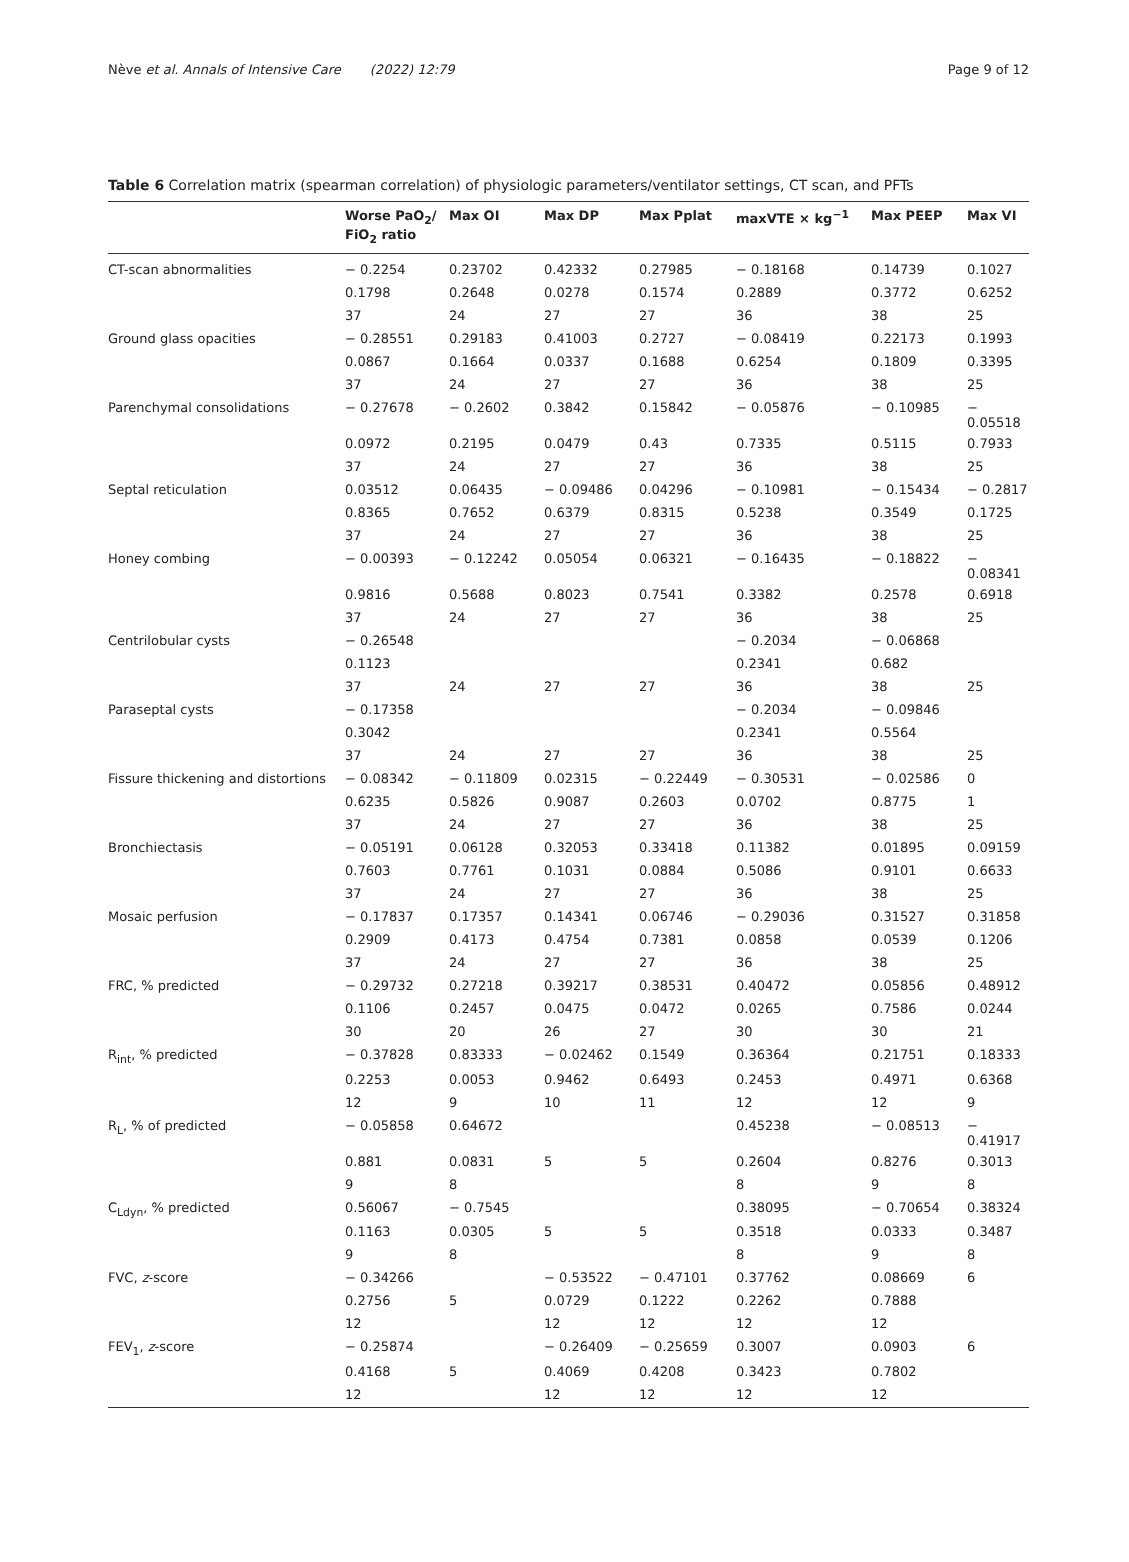Nève et al. Annals of Intensive Care (2022) 12:79 Page 9 of 12
Table 6 Correlation matrix (spearman correlation) of physiologic parameters/ventilator settings, CT scan, and PFTs
| | Worse PaO<sub>2</sub>/ FiO<sub>2</sub> ratio | Max OI | Max DP | Max Pplat | maxVTE × kg<sup>−1</sup> | Max PEEP | Max VI |
| --- | --- | --- | --- | --- | --- | --- | --- |
| CT-scan abnormalities | − 0.2254 | 0.23702 | 0.42332 | 0.27985 | − 0.18168 | 0.14739 | 0.1027 |
| | 0.1798 | 0.2648 | 0.0278 | 0.1574 | 0.2889 | 0.3772 | 0.6252 |
| | 37 | 24 | 27 | 27 | 36 | 38 | 25 |
| Ground glass opacities | − 0.28551 | 0.29183 | 0.41003 | 0.2727 | − 0.08419 | 0.22173 | 0.1993 |
| | 0.0867 | 0.1664 | 0.0337 | 0.1688 | 0.6254 | 0.1809 | 0.3395 |
| | 37 | 24 | 27 | 27 | 36 | 38 | 25 |
| Parenchymal consolidations | − 0.27678 | − 0.2602 | 0.3842 | 0.15842 | − 0.05876 | − 0.10985 | − 0.05518 |
| | 0.0972 | 0.2195 | 0.0479 | 0.43 | 0.7335 | 0.5115 | 0.7933 |
| | 37 | 24 | 27 | 27 | 36 | 38 | 25 |
| Septal reticulation | 0.03512 | 0.06435 | − 0.09486 | 0.04296 | − 0.10981 | − 0.15434 | − 0.2817 |
| | 0.8365 | 0.7652 | 0.6379 | 0.8315 | 0.5238 | 0.3549 | 0.1725 |
| | 37 | 24 | 27 | 27 | 36 | 38 | 25 |
| Honey combing | − 0.00393 | − 0.12242 | 0.05054 | 0.06321 | − 0.16435 | − 0.18822 | − 0.08341 |
| | 0.9816 | 0.5688 | 0.8023 | 0.7541 | 0.3382 | 0.2578 | 0.6918 |
| | 37 | 24 | 27 | 27 | 36 | 38 | 25 |
| Centrilobular cysts | − 0.26548 | | | | − 0.2034 | − 0.06868 | |
| | 0.1123 | | | | 0.2341 | 0.682 | |
| | 37 | 24 | 27 | 27 | 36 | 38 | 25 |
| Paraseptal cysts | − 0.17358 | | | | − 0.2034 | − 0.09846 | |
| | 0.3042 | | | | 0.2341 | 0.5564 | |
| | 37 | 24 | 27 | 27 | 36 | 38 | 25 |
| Fissure thickening and distortions | − 0.08342 | − 0.11809 | 0.02315 | − 0.22449 | − 0.30531 | − 0.02586 | 0 |
| | 0.6235 | 0.5826 | 0.9087 | 0.2603 | 0.0702 | 0.8775 | 1 |
| | 37 | 24 | 27 | 27 | 36 | 38 | 25 |
| Bronchiectasis | − 0.05191 | 0.06128 | 0.32053 | 0.33418 | 0.11382 | 0.01895 | 0.09159 |
| | 0.7603 | 0.7761 | 0.1031 | 0.0884 | 0.5086 | 0.9101 | 0.6633 |
| | 37 | 24 | 27 | 27 | 36 | 38 | 25 |
| Mosaic perfusion | − 0.17837 | 0.17357 | 0.14341 | 0.06746 | − 0.29036 | 0.31527 | 0.31858 |
| | 0.2909 | 0.4173 | 0.4754 | 0.7381 | 0.0858 | 0.0539 | 0.1206 |
| | 37 | 24 | 27 | 27 | 36 | 38 | 25 |
| FRC, % predicted | − 0.29732 | 0.27218 | 0.39217 | 0.38531 | 0.40472 | 0.05856 | 0.48912 |
| | 0.1106 | 0.2457 | 0.0475 | 0.0472 | 0.0265 | 0.7586 | 0.0244 |
| | 30 | 20 | 26 | 27 | 30 | 30 | 21 |
| R<sub>int</sub>, % predicted | − 0.37828 | 0.83333 | − 0.02462 | 0.1549 | 0.36364 | 0.21751 | 0.18333 |
| | 0.2253 | 0.0053 | 0.9462 | 0.6493 | 0.2453 | 0.4971 | 0.6368 |
| | 12 | 9 | 10 | 11 | 12 | 12 | 9 |
| R<sub>L</sub>, % of predicted | − 0.05858 | 0.64672 | | | 0.45238 | − 0.08513 | − 0.41917 |
| | 0.881 | 0.0831 | 5 | 5 | 0.2604 | 0.8276 | 0.3013 |
| | 9 | 8 | | | 8 | 9 | 8 |
| C<sub>Ldyn</sub>, % predicted | 0.56067 | − 0.7545 | | | 0.38095 | − 0.70654 | 0.38324 |
| | 0.1163 | 0.0305 | 5 | 5 | 0.3518 | 0.0333 | 0.3487 |
| | 9 | 8 | | | 8 | 9 | 8 |
| FVC, z -score | − 0.34266 | | − 0.53522 | − 0.47101 | 0.37762 | 0.08669 | 6 |
| | 0.2756 | 5 | 0.0729 | 0.1222 | 0.2262 | 0.7888 | |
| | 12 | | 12 | 12 | 12 | 12 | |
| FEV<sub>1</sub>, z -score | − 0.25874 | | − 0.26409 | − 0.25659 | 0.3007 | 0.0903 | 6 |
| | 0.4168 | 5 | 0.4069 | 0.4208 | 0.3423 | 0.7802 | |
| | 12 | | 12 | 12 | 12 | 12 | |